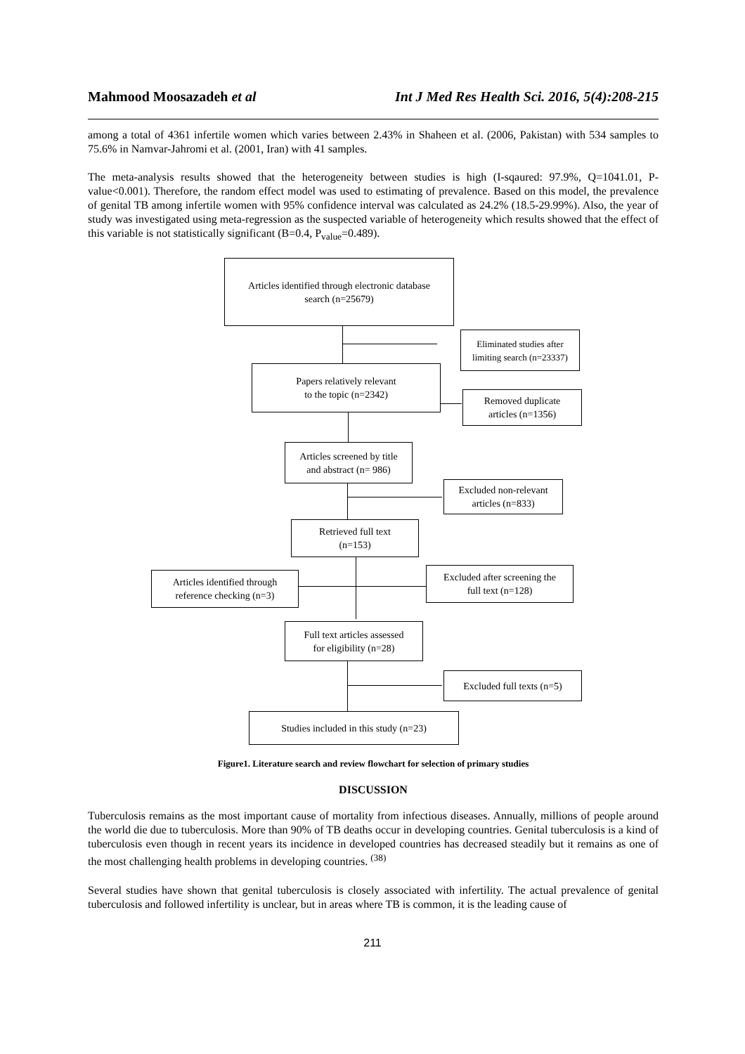Mahmood Moosazadeh et al Int J Med Res Health Sci. 2016, 5(4):208-215
among a total of 4361 infertile women which varies between 2.43% in Shaheen et al. (2006, Pakistan) with 534 samples to 75.6% in Namvar-Jahromi et al. (2001, Iran) with 41 samples.
The meta-analysis results showed that the heterogeneity between studies is high (I-sqaured: 97.9%, Q=1041.01, P-value<0.001). Therefore, the random effect model was used to estimating of prevalence. Based on this model, the prevalence of genital TB among infertile women with 95% confidence interval was calculated as 24.2% (18.5-29.99%). Also, the year of study was investigated using meta-regression as the suspected variable of heterogeneity which results showed that the effect of this variable is not statistically significant (B=0.4, P<sub>value</sub>=0.489).
Articles identified through electronic database
search (n=25679)
Eliminated studies after
limiting search (n=23337)
Papers relatively relevant
to the topic (n=2342)
Removed duplicate
articles (n=1356)
Articles screened by title
and abstract (n= 986)
Excluded non-relevant
articles (n=833)
Retrieved full text
(n=153)
Articles identified through
reference checking (n=3)
Excluded after screening the
full text (n=128)
Full text articles assessed
for eligibility (n=28)
Excluded full texts (n=5)
Studies included in this study (n=23)
Figure1. Literature search and review flowchart for selection of primary studies
DISCUSSION
Tuberculosis remains as the most important cause of mortality from infectious diseases. Annually, millions of people around the world die due to tuberculosis. More than 90% of TB deaths occur in developing countries. Genital tuberculosis is a kind of tuberculosis even though in recent years its incidence in developed countries has decreased steadily but it remains as one of the most challenging health problems in developing countries. <sup>(38)</sup>
Several studies have shown that genital tuberculosis is closely associated with infertility. The actual prevalence of genital tuberculosis and followed infertility is unclear, but in areas where TB is common, it is the leading cause of
211